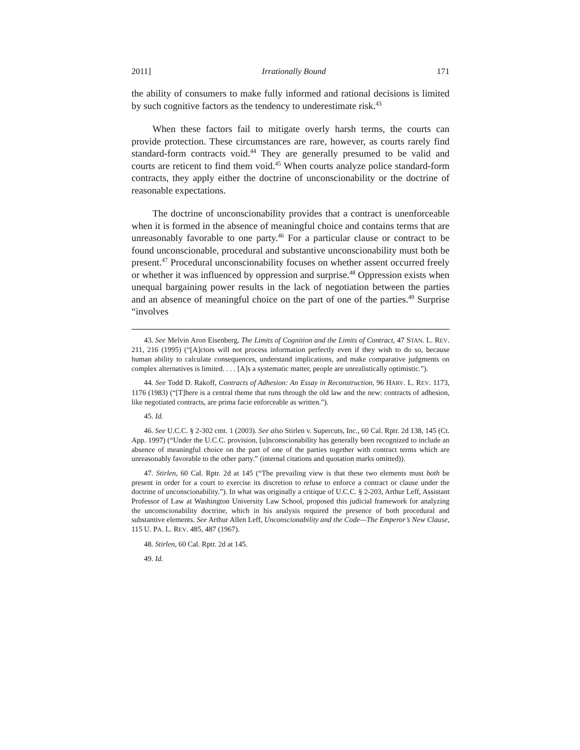2011] Irrationally Bound 171
the ability of consumers to make fully informed and rational decisions is limited by such cognitive factors as the tendency to underestimate risk.<sup>43</sup>
When these factors fail to mitigate overly harsh terms, the courts can provide protection. These circumstances are rare, however, as courts rarely find standard-form contracts void.<sup>44</sup> They are generally presumed to be valid and courts are reticent to find them void.<sup>45</sup> When courts analyze police standard-form contracts, they apply either the doctrine of unconscionability or the doctrine of reasonable expectations.
The doctrine of unconscionability provides that a contract is unenforceable when it is formed in the absence of meaningful choice and contains terms that are unreasonably favorable to one party.<sup>46</sup> For a particular clause or contract to be found unconscionable, procedural and substantive unconscionability must both be present.<sup>47</sup> Procedural unconscionability focuses on whether assent occurred freely or whether it was influenced by oppression and surprise.<sup>48</sup> Oppression exists when unequal bargaining power results in the lack of negotiation between the parties and an absence of meaningful choice on the part of one of the parties.<sup>49</sup> Surprise “involves
43. See Melvin Aron Eisenberg, The Limits of Cognition and the Limits of Contract, 47 STAN. L. REV. 211, 216 (1995) (“[A]ctors will not process information perfectly even if they wish to do so, because human ability to calculate consequences, understand implications, and make comparative judgments on complex alternatives is limited. . . . [A]s a systematic matter, people are unrealistically optimistic.”).
44. See Todd D. Rakoff, Contracts of Adhesion: An Essay in Reconstruction, 96 HARV. L. REV. 1173, 1176 (1983) (“[T]here is a central theme that runs through the old law and the new: contracts of adhesion, like negotiated contracts, are prima facie enforceable as written.”).
45. Id.
46. See U.C.C. § 2-302 cmt. 1 (2003). See also Stirlen v. Supercuts, Inc., 60 Cal. Rptr. 2d 138, 145 (Ct. App. 1997) (“Under the U.C.C. provision, [u]nconscionability has generally been recognized to include an absence of meaningful choice on the part of one of the parties together with contract terms which are unreasonably favorable to the other party.” (internal citations and quotation marks omitted)).
47. Stirlen, 60 Cal. Rptr. 2d at 145 (“The prevailing view is that these two elements must both be present in order for a court to exercise its discretion to refuse to enforce a contract or clause under the doctrine of unconscionability.”). In what was originally a critique of U.C.C. § 2-203, Arthur Leff, Assistant Professor of Law at Washington University Law School, proposed this judicial framework for analyzing the unconscionability doctrine, which in his analysis required the presence of both procedural and substantive elements. See Arthur Allen Leff, Unconscionability and the Code—The Emperor’s New Clause, 115 U. PA. L. REV. 485, 487 (1967).
48. Stirlen, 60 Cal. Rptr. 2d at 145.
49. Id.